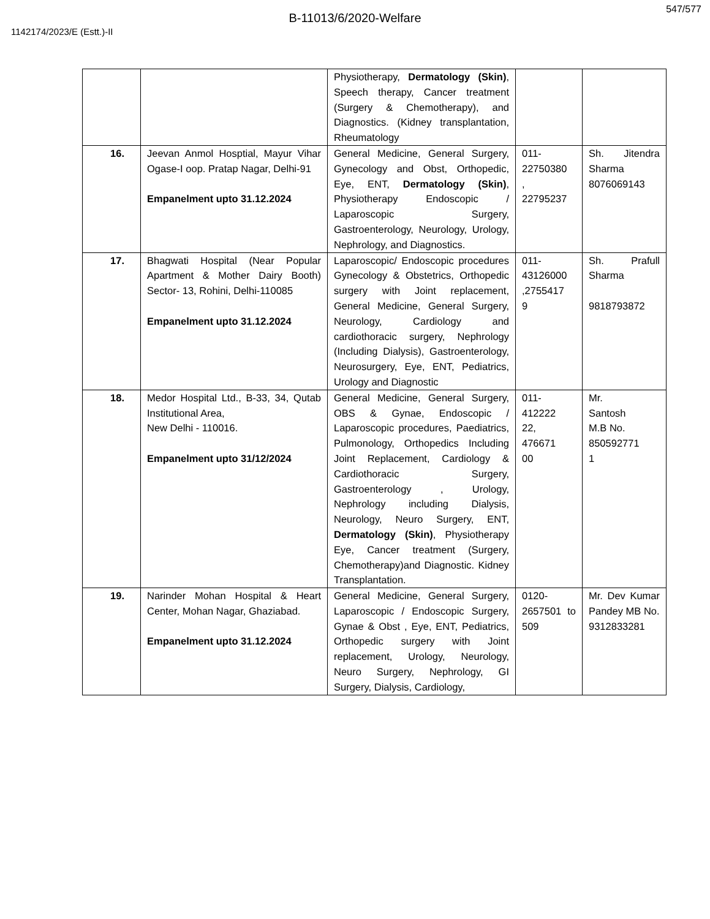547/577
B-11013/6/2020-Welfare
1142174/2023/E (Estt.)-II
| | | Physiotherapy, Dermatology (Skin) , Speech therapy, Cancer treatment (Surgery & Chemotherapy), and Diagnostics. (Kidney transplantation, Rheumatology | | |
| 16. | Jeevan Anmol Hosptial, Mayur Vihar Ogase-I oop. Pratap Nagar, Delhi-91 Empanelment upto 31.12.2024 | General Medicine, General Surgery, Gynecology and Obst, Orthopedic, Eye, ENT, Dermatology (Skin) , Physiotherapy Endoscopic / Laparoscopic Surgery, Gastroenterology, Neurology, Urology, Nephrology, and Diagnostics. | 011- 22750380 , 22795237 | Sh. Jitendra Sharma 8076069143 |
| 17. | Bhagwati Hospital (Near Popular Apartment & Mother Dairy Booth) Sector- 13, Rohini, Delhi-110085 Empanelment upto 31.12.2024 | Laparoscopic/ Endoscopic procedures Gynecology & Obstetrics, Orthopedic surgery with Joint replacement, General Medicine, General Surgery, Neurology, Cardiology and cardiothoracic surgery, Nephrology (Including Dialysis), Gastroenterology, Neurosurgery, Eye, ENT, Pediatrics, Urology and Diagnostic | 011- 43126000 ,2755417 9 | Sh. Prafull Sharma 9818793872 |
| 18. | Medor Hospital Ltd., B-33, 34, Qutab Institutional Area, New Delhi - 110016. Empanelment upto 31/12/2024 | General Medicine, General Surgery, OBS & Gynae, Endoscopic / Laparoscopic procedures, Paediatrics, Pulmonology, Orthopedics Including Joint Replacement, Cardiology & Cardiothoracic Surgery, Gastroenterology , Urology, Nephrology including Dialysis, Neurology, Neuro Surgery, ENT, Dermatology (Skin) , Physiotherapy Eye, Cancer treatment (Surgery, Chemotherapy)and Diagnostic. Kidney Transplantation. | 011- 412222 22, 476671 00 | Mr. Santosh M.B No. 850592771 1 |
| 19. | Narinder Mohan Hospital & Heart Center, Mohan Nagar, Ghaziabad. Empanelment upto 31.12.2024 | General Medicine, General Surgery, Laparoscopic / Endoscopic Surgery, Gynae & Obst , Eye, ENT, Pediatrics, Orthopedic surgery with Joint replacement, Urology, Neurology, Neuro Surgery, Nephrology, GI Surgery, Dialysis, Cardiology, | 0120- 2657501 to 509 | Mr. Dev Kumar Pandey MB No. 9312833281 |